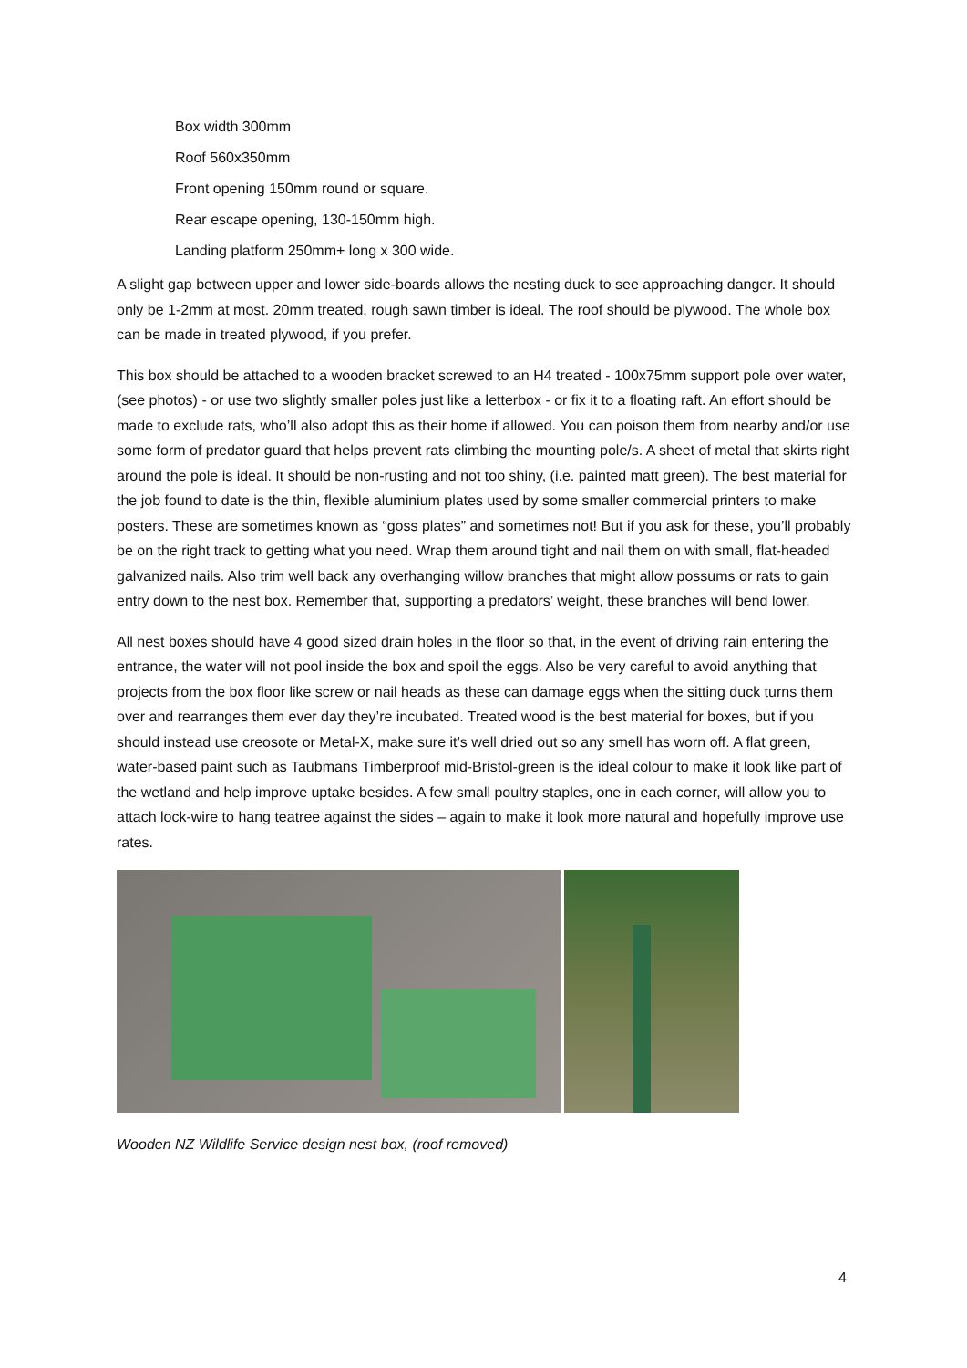Box width 300mm
Roof 560x350mm
Front opening 150mm round or square.
Rear escape opening, 130-150mm high.
Landing platform 250mm+ long x 300 wide.
A slight gap between upper and lower side-boards allows the nesting duck to see approaching danger. It should only be 1-2mm at most. 20mm treated, rough sawn timber is ideal. The roof should be plywood. The whole box can be made in treated plywood, if you prefer.
This box should be attached to a wooden bracket screwed to an H4 treated - 100x75mm support pole over water, (see photos) - or use two slightly smaller poles just like a letterbox - or fix it to a floating raft. An effort should be made to exclude rats, who’ll also adopt this as their home if allowed. You can poison them from nearby and/or use some form of predator guard that helps prevent rats climbing the mounting pole/s. A sheet of metal that skirts right around the pole is ideal. It should be non-rusting and not too shiny, (i.e. painted matt green). The best material for the job found to date is the thin, flexible aluminium plates used by some smaller commercial printers to make posters. These are sometimes known as “goss plates” and sometimes not! But if you ask for these, you’ll probably be on the right track to getting what you need. Wrap them around tight and nail them on with small, flat-headed galvanized nails. Also trim well back any overhanging willow branches that might allow possums or rats to gain entry down to the nest box. Remember that, supporting a predators’ weight, these branches will bend lower.
All nest boxes should have 4 good sized drain holes in the floor so that, in the event of driving rain entering the entrance, the water will not pool inside the box and spoil the eggs. Also be very careful to avoid anything that projects from the box floor like screw or nail heads as these can damage eggs when the sitting duck turns them over and rearranges them ever day they’re incubated. Treated wood is the best material for boxes, but if you should instead use creosote or Metal-X, make sure it’s well dried out so any smell has worn off. A flat green, water-based paint such as Taubmans Timberproof mid-Bristol-green is the ideal colour to make it look like part of the wetland and help improve uptake besides. A few small poultry staples, one in each corner, will allow you to attach lock-wire to hang teatree against the sides – again to make it look more natural and hopefully improve use rates.
Wooden NZ Wildlife Service design nest box, (roof removed)
4